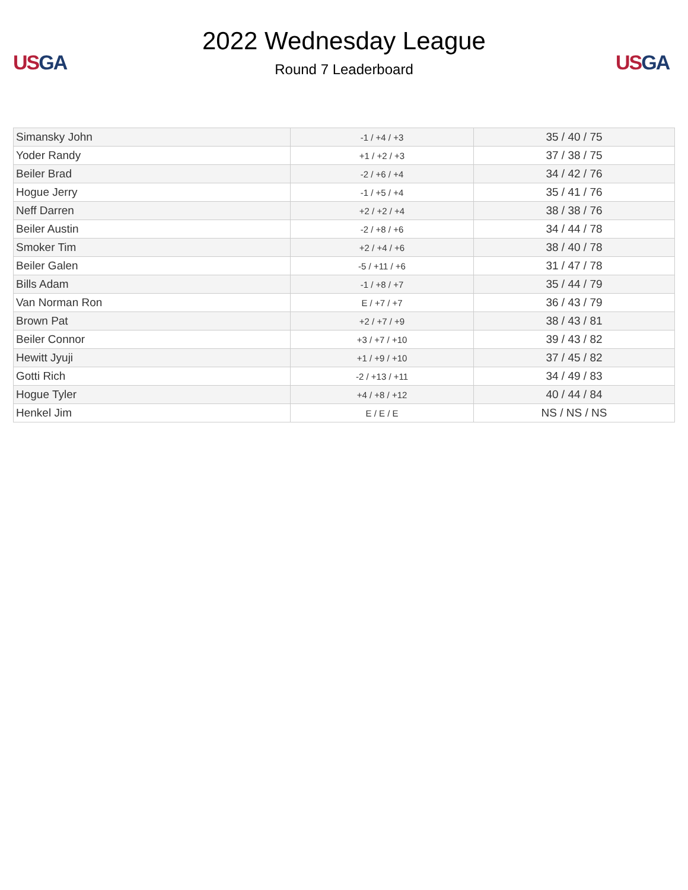US GA
2022 Wednesday League
Round 7 Leaderboard
US GA
| Simansky John | -1 / +4 / +3 | 35 / 40 / 75 |
| Yoder Randy | +1 / +2 / +3 | 37 / 38 / 75 |
| Beiler Brad | -2 / +6 / +4 | 34 / 42 / 76 |
| Hogue Jerry | -1 / +5 / +4 | 35 / 41 / 76 |
| Neff Darren | +2 / +2 / +4 | 38 / 38 / 76 |
| Beiler Austin | -2 / +8 / +6 | 34 / 44 / 78 |
| Smoker Tim | +2 / +4 / +6 | 38 / 40 / 78 |
| Beiler Galen | -5 / +11 / +6 | 31 / 47 / 78 |
| Bills Adam | -1 / +8 / +7 | 35 / 44 / 79 |
| Van Norman Ron | E / +7 / +7 | 36 / 43 / 79 |
| Brown Pat | +2 / +7 / +9 | 38 / 43 / 81 |
| Beiler Connor | +3 / +7 / +10 | 39 / 43 / 82 |
| Hewitt Jyuji | +1 / +9 / +10 | 37 / 45 / 82 |
| Gotti Rich | -2 / +13 / +11 | 34 / 49 / 83 |
| Hogue Tyler | +4 / +8 / +12 | 40 / 44 / 84 |
| Henkel Jim | E / E / E | NS / NS / NS |